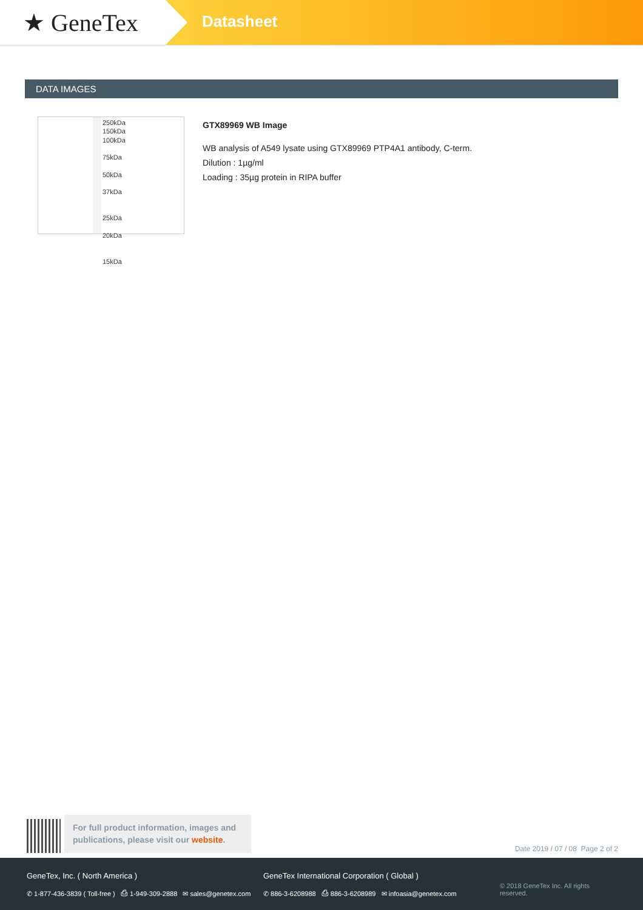★ GeneTex
Datasheet
DATA IMAGES
250kDa
150kDa
100kDa
75kDa
50kDa
37kDa
25kDa
20kDa
15kDa
GTX89969 WB Image
WB analysis of A549 lysate using GTX89969 PTP4A1 antibody, C-term.
Dilution : 1µg/ml
Loading : 35µg protein in RIPA buffer
For full product information, images and publications, please visit our website.
Date 2019 / 07 / 08 Page 2 of 2
GeneTex, Inc. ( North America )
✆ 1-877-436-3839 ( Toll-free ) ⎙ 1-949-309-2888 ✉ sales@genetex.com
GeneTex International Corporation ( Global )
✆ 886-3-6208988 ⎙ 886-3-6208989 ✉ infoasia@genetex.com
© 2018 GeneTex Inc. All rights reserved.